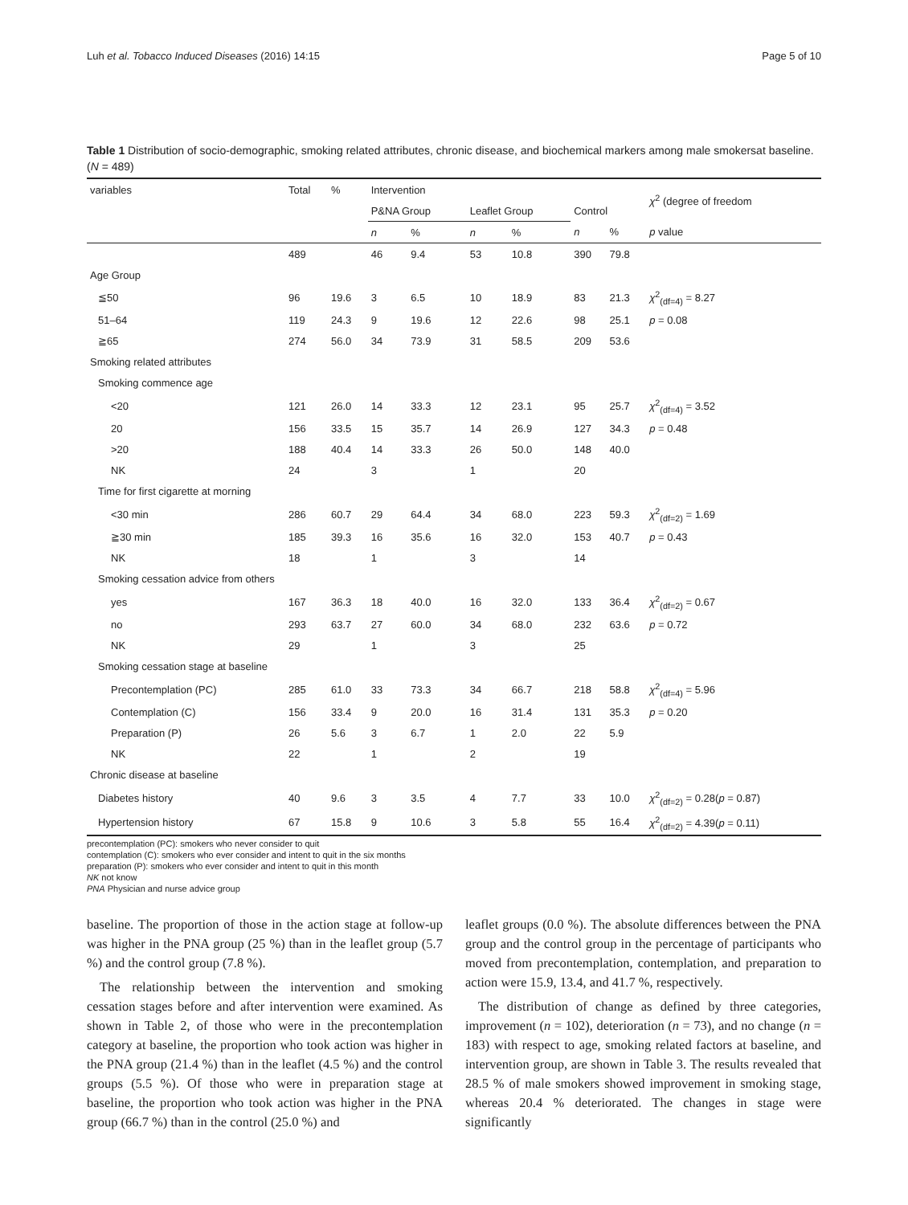Luh et al. Tobacco Induced Diseases (2016) 14:15 Page 5 of 10
Table 1 Distribution of socio-demographic, smoking related attributes, chronic disease, and biochemical markers among male smokersat baseline. (N = 489)
| variables | Total | % | Intervention | | | | | | χ<sup>2</sup> (degree of freedom |
| --- | --- | --- | --- | --- | --- | --- | --- | --- | --- |
| | | | P&NA Group | | Leaflet Group | | Control | | |
| | | | n | % | n | % | n | % | p value |
| | 489 | | 46 | 9.4 | 53 | 10.8 | 390 | 79.8 | |
| Age Group | | | | | | | | | |
| ≦50 | 96 | 19.6 | 3 | 6.5 | 10 | 18.9 | 83 | 21.3 | χ<sup>2</sup><sub>(df=4)</sub> = 8.27 |
| 51–64 | 119 | 24.3 | 9 | 19.6 | 12 | 22.6 | 98 | 25.1 | p = 0.08 |
| ≧65 | 274 | 56.0 | 34 | 73.9 | 31 | 58.5 | 209 | 53.6 | |
| Smoking related attributes | | | | | | | | | |
| Smoking commence age | | | | | | | | | |
| <20 | 121 | 26.0 | 14 | 33.3 | 12 | 23.1 | 95 | 25.7 | χ<sup>2</sup><sub>(df=4)</sub> = 3.52 |
| 20 | 156 | 33.5 | 15 | 35.7 | 14 | 26.9 | 127 | 34.3 | p = 0.48 |
| >20 | 188 | 40.4 | 14 | 33.3 | 26 | 50.0 | 148 | 40.0 | |
| NK | 24 | | 3 | | 1 | | 20 | | |
| Time for first cigarette at morning | | | | | | | | | |
| <30 min | 286 | 60.7 | 29 | 64.4 | 34 | 68.0 | 223 | 59.3 | χ<sup>2</sup><sub>(df=2)</sub> = 1.69 |
| ≧30 min | 185 | 39.3 | 16 | 35.6 | 16 | 32.0 | 153 | 40.7 | p = 0.43 |
| NK | 18 | | 1 | | 3 | | 14 | | |
| Smoking cessation advice from others | | | | | | | | | |
| yes | 167 | 36.3 | 18 | 40.0 | 16 | 32.0 | 133 | 36.4 | χ<sup>2</sup><sub>(df=2)</sub> = 0.67 |
| no | 293 | 63.7 | 27 | 60.0 | 34 | 68.0 | 232 | 63.6 | p = 0.72 |
| NK | 29 | | 1 | | 3 | | 25 | | |
| Smoking cessation stage at baseline | | | | | | | | | |
| Precontemplation (PC) | 285 | 61.0 | 33 | 73.3 | 34 | 66.7 | 218 | 58.8 | χ<sup>2</sup><sub>(df=4)</sub> = 5.96 |
| Contemplation (C) | 156 | 33.4 | 9 | 20.0 | 16 | 31.4 | 131 | 35.3 | p = 0.20 |
| Preparation (P) | 26 | 5.6 | 3 | 6.7 | 1 | 2.0 | 22 | 5.9 | |
| NK | 22 | | 1 | | 2 | | 19 | | |
| Chronic disease at baseline | | | | | | | | | |
| Diabetes history | 40 | 9.6 | 3 | 3.5 | 4 | 7.7 | 33 | 10.0 | χ<sup>2</sup><sub>(df=2)</sub> = 0.28( p = 0.87) |
| Hypertension history | 67 | 15.8 | 9 | 10.6 | 3 | 5.8 | 55 | 16.4 | χ<sup>2</sup><sub>(df=2)</sub> = 4.39( p = 0.11) |
precontemplation (PC): smokers who never consider to quit
contemplation (C): smokers who ever consider and intent to quit in the six months
preparation (P): smokers who ever consider and intent to quit in this month
NK not know
PNA Physician and nurse advice group
baseline. The proportion of those in the action stage at follow-up was higher in the PNA group (25 %) than in the leaflet group (5.7 %) and the control group (7.8 %).
The relationship between the intervention and smoking cessation stages before and after intervention were examined. As shown in Table 2, of those who were in the precontemplation category at baseline, the proportion who took action was higher in the PNA group (21.4 %) than in the leaflet (4.5 %) and the control groups (5.5 %). Of those who were in preparation stage at baseline, the proportion who took action was higher in the PNA group (66.7 %) than in the control (25.0 %) and
leaflet groups (0.0 %). The absolute differences between the PNA group and the control group in the percentage of participants who moved from precontemplation, contemplation, and preparation to action were 15.9, 13.4, and 41.7 %, respectively.
The distribution of change as defined by three categories, improvement (n = 102), deterioration (n = 73), and no change (n = 183) with respect to age, smoking related factors at baseline, and intervention group, are shown in Table 3. The results revealed that 28.5 % of male smokers showed improvement in smoking stage, whereas 20.4 % deteriorated. The changes in stage were significantly